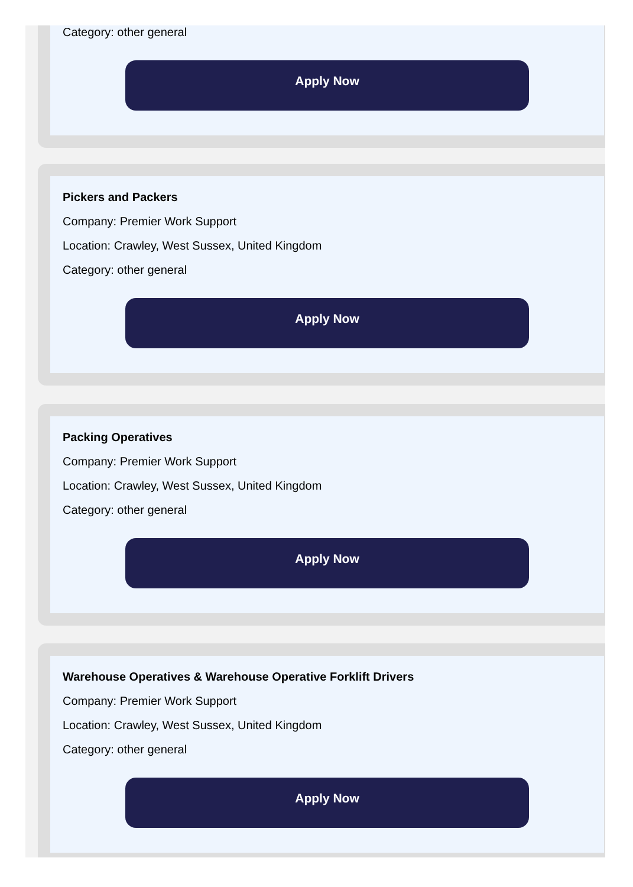Category: other general
Apply Now
Pickers and Packers
Company: Premier Work Support
Location: Crawley, West Sussex, United Kingdom
Category: other general
Apply Now
Packing Operatives
Company: Premier Work Support
Location: Crawley, West Sussex, United Kingdom
Category: other general
Apply Now
Warehouse Operatives & Warehouse Operative Forklift Drivers
Company: Premier Work Support
Location: Crawley, West Sussex, United Kingdom
Category: other general
Apply Now